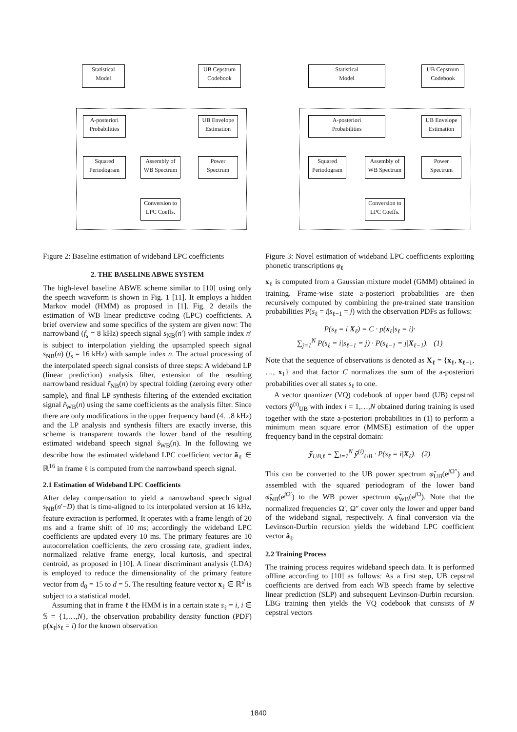Statistical
Model
UB Cepstrum
Codebook
A-posteriori
Probabilities
UB Envelope
Estimation
Squared
Periodogram
Assembly of
WB Spectrum
Power
Spectrum
Conversion to
LPC Coeffs.
Figure 2: Baseline estimation of wideband LPC coefficients
2. THE BASELINE ABWE SYSTEM
The high-level baseline ABWE scheme similar to [10] using only the speech waveform is shown in Fig. 1 [11]. It employs a hidden Markov model (HMM) as proposed in [1]. Fig. 2 details the estimation of WB linear predictive coding (LPC) coefficients. A brief overview and some specifics of the system are given now: The narrowband (f<sub>s</sub> = 8 kHz) speech signal s<sub>NB</sub>(n′) with sample index n′ is subject to interpolation yielding the upsampled speech signal s<sub>NB</sub>(n) (f<sub>s</sub> = 16 kHz) with sample index n. The actual processing of the interpolated speech signal consists of three steps: A wideband LP (linear prediction) analysis filter, extension of the resulting narrowband residual r̃<sub>NB</sub>(n) by spectral folding (zeroing every other sample), and final LP synthesis filtering of the extended excitation signal r̃<sub>WB</sub>(n) using the same coefficients as the analysis filter. Since there are only modifications in the upper frequency band (4…8 kHz) and the LP analysis and synthesis filters are exactly inverse, this scheme is transparent towards the lower band of the resulting estimated wideband speech signal s̃<sub>WB</sub>(n). In the following we describe how the estimated wideband LPC coefficient vector ã<sub>ℓ</sub> ∈ ℝ<sup>16</sup> in frame ℓ is computed from the narrowband speech signal.
2.1 Estimation of Wideband LPC Coefficients
After delay compensation to yield a narrowband speech signal s<sub>NB</sub>(n′−D) that is time-aligned to its interpolated version at 16 kHz, feature extraction is performed. It operates with a frame length of 20 ms and a frame shift of 10 ms; accordingly the wideband LPC coefficients are updated every 10 ms. The primary features are 10 autocorrelation coefficients, the zero crossing rate, gradient index, normalized relative frame energy, local kurtosis, and spectral centroid, as proposed in [10]. A linear discriminant analysis (LDA) is employed to reduce the dimensionality of the primary feature vector from d<sub>0</sub> = 15 to d = 5. The resulting feature vector x<sub>ℓ</sub> ∈ ℝ<sup>d</sup> is subject to a statistical model.
Assuming that in frame ℓ the HMM is in a certain state s<sub>ℓ</sub> = i, i ∈ 𝕊 = {1,…,N}, the observation probability density function (PDF) p(x<sub>ℓ</sub>|s<sub>ℓ</sub> = i) for the known observation
Statistical
Model
UB Cepstrum
Codebook
A-posteriori
Probabilities
UB Envelope
Estimation
Squared
Periodogram
Assembly of
WB Spectrum
Power
Spectrum
Conversion to
LPC Coeffs.
Figure 3: Novel estimation of wideband LPC coefficients exploiting phonetic transcriptions φ<sub>ℓ</sub>
x<sub>ℓ</sub> is computed from a Gaussian mixture model (GMM) obtained in training. Frame-wise state a-posteriori probabilities are then recursively computed by combining the pre-trained state transition probabilities P(s<sub>ℓ</sub> = i|s<sub>ℓ−1</sub> = j) with the observation PDFs as follows:
P(s<sub>ℓ</sub> = i|X<sub>ℓ</sub>) = C · p(x<sub>ℓ</sub>|s<sub>ℓ</sub> = i)·
∑<sub>j=1</sub><sup>N</sup> P(s<sub>ℓ</sub> = i|s<sub>ℓ−1</sub> = j) · P(s<sub>ℓ−1</sub> = j|X<sub>ℓ−1</sub>). (1)
Note that the sequence of observations is denoted as X<sub>ℓ</sub> = {x<sub>ℓ</sub>, x<sub>ℓ−1</sub>, …, x<sub>1</sub>} and that factor C normalizes the sum of the a-posteriori probabilities over all states s<sub>ℓ</sub> to one.
A vector quantizer (VQ) codebook of upper band (UB) cepstral vectors ŷ<sup>(i)</sup><sub>UB</sub> with index i = 1,…,N obtained during training is used together with the state a-posteriori probabilities in (1) to perform a minimum mean square error (MMSE) estimation of the upper frequency band in the cepstral domain:
ỹ<sub>UB,ℓ</sub> = ∑<sub>i=1</sub><sup>N</sup> ŷ<sup>(i)</sup><sub>UB</sub> · P(s<sub>ℓ</sub> = i|X<sub>ℓ</sub>). (2)
This can be converted to the UB power spectrum φ̃<sub>UB</sub>(e<sup>j Ω″</sup>) and assembled with the squared periodogram of the lower band φ̃<sub>NB</sub>(e<sup>j Ω′</sup>) to the WB power spectrum φ̃<sub>WB</sub>(e<sup>j Ω</sup>). Note that the normalized frequencies Ω′, Ω″ cover only the lower and upper band of the wideband signal, respectively. A final conversion via the Levinson-Durbin recursion yields the wideband LPC coefficient vector ã<sub>ℓ</sub>.
2.2 Training Process
The training process requires wideband speech data. It is performed offline according to [10] as follows: As a first step, UB cepstral coefficients are derived from each WB speech frame by selective linear prediction (SLP) and subsequent Levinson-Durbin recursion. LBG training then yields the VQ codebook that consists of N cepstral vectors
1840